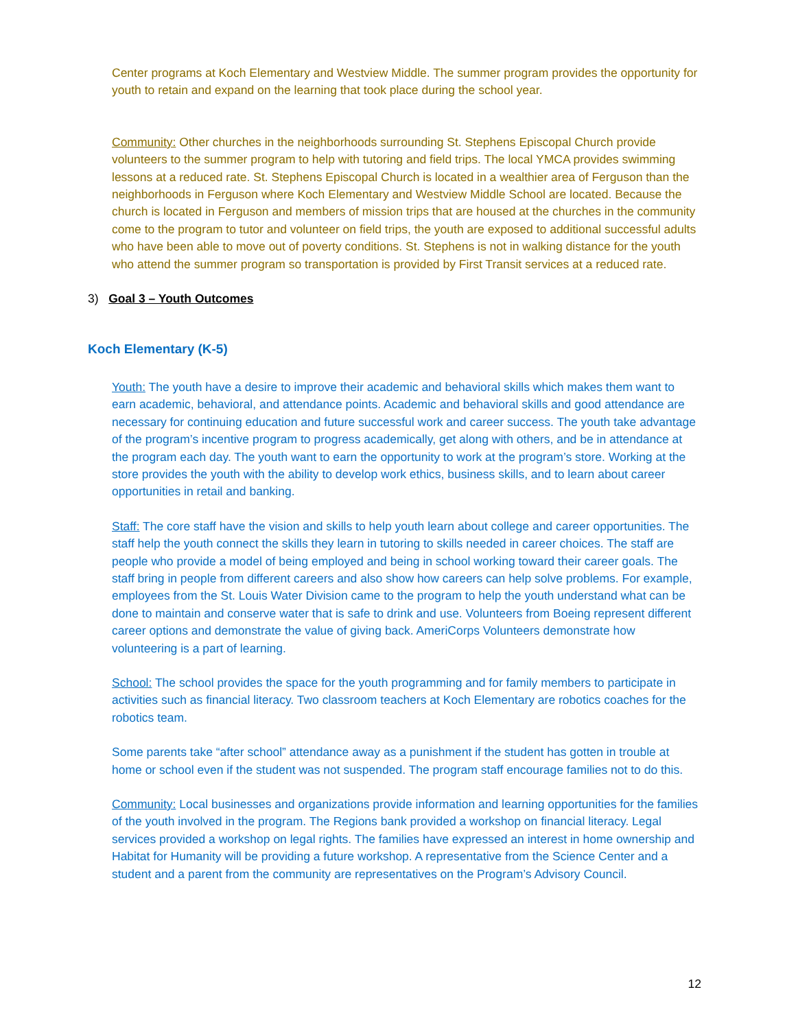Center programs at Koch Elementary and Westview Middle. The summer program provides the opportunity for youth to retain and expand on the learning that took place during the school year.
Community: Other churches in the neighborhoods surrounding St. Stephens Episcopal Church provide volunteers to the summer program to help with tutoring and field trips. The local YMCA provides swimming lessons at a reduced rate. St. Stephens Episcopal Church is located in a wealthier area of Ferguson than the neighborhoods in Ferguson where Koch Elementary and Westview Middle School are located. Because the church is located in Ferguson and members of mission trips that are housed at the churches in the community come to the program to tutor and volunteer on field trips, the youth are exposed to additional successful adults who have been able to move out of poverty conditions. St. Stephens is not in walking distance for the youth who attend the summer program so transportation is provided by First Transit services at a reduced rate.
3) Goal 3 – Youth Outcomes
Koch Elementary (K-5)
Youth: The youth have a desire to improve their academic and behavioral skills which makes them want to earn academic, behavioral, and attendance points. Academic and behavioral skills and good attendance are necessary for continuing education and future successful work and career success. The youth take advantage of the program’s incentive program to progress academically, get along with others, and be in attendance at the program each day. The youth want to earn the opportunity to work at the program’s store. Working at the store provides the youth with the ability to develop work ethics, business skills, and to learn about career opportunities in retail and banking.
Staff: The core staff have the vision and skills to help youth learn about college and career opportunities. The staff help the youth connect the skills they learn in tutoring to skills needed in career choices. The staff are people who provide a model of being employed and being in school working toward their career goals. The staff bring in people from different careers and also show how careers can help solve problems. For example, employees from the St. Louis Water Division came to the program to help the youth understand what can be done to maintain and conserve water that is safe to drink and use. Volunteers from Boeing represent different career options and demonstrate the value of giving back. AmeriCorps Volunteers demonstrate how volunteering is a part of learning.
School: The school provides the space for the youth programming and for family members to participate in activities such as financial literacy. Two classroom teachers at Koch Elementary are robotics coaches for the robotics team.
Some parents take “after school” attendance away as a punishment if the student has gotten in trouble at home or school even if the student was not suspended. The program staff encourage families not to do this.
Community: Local businesses and organizations provide information and learning opportunities for the families of the youth involved in the program. The Regions bank provided a workshop on financial literacy. Legal services provided a workshop on legal rights. The families have expressed an interest in home ownership and Habitat for Humanity will be providing a future workshop. A representative from the Science Center and a student and a parent from the community are representatives on the Program’s Advisory Council.
12